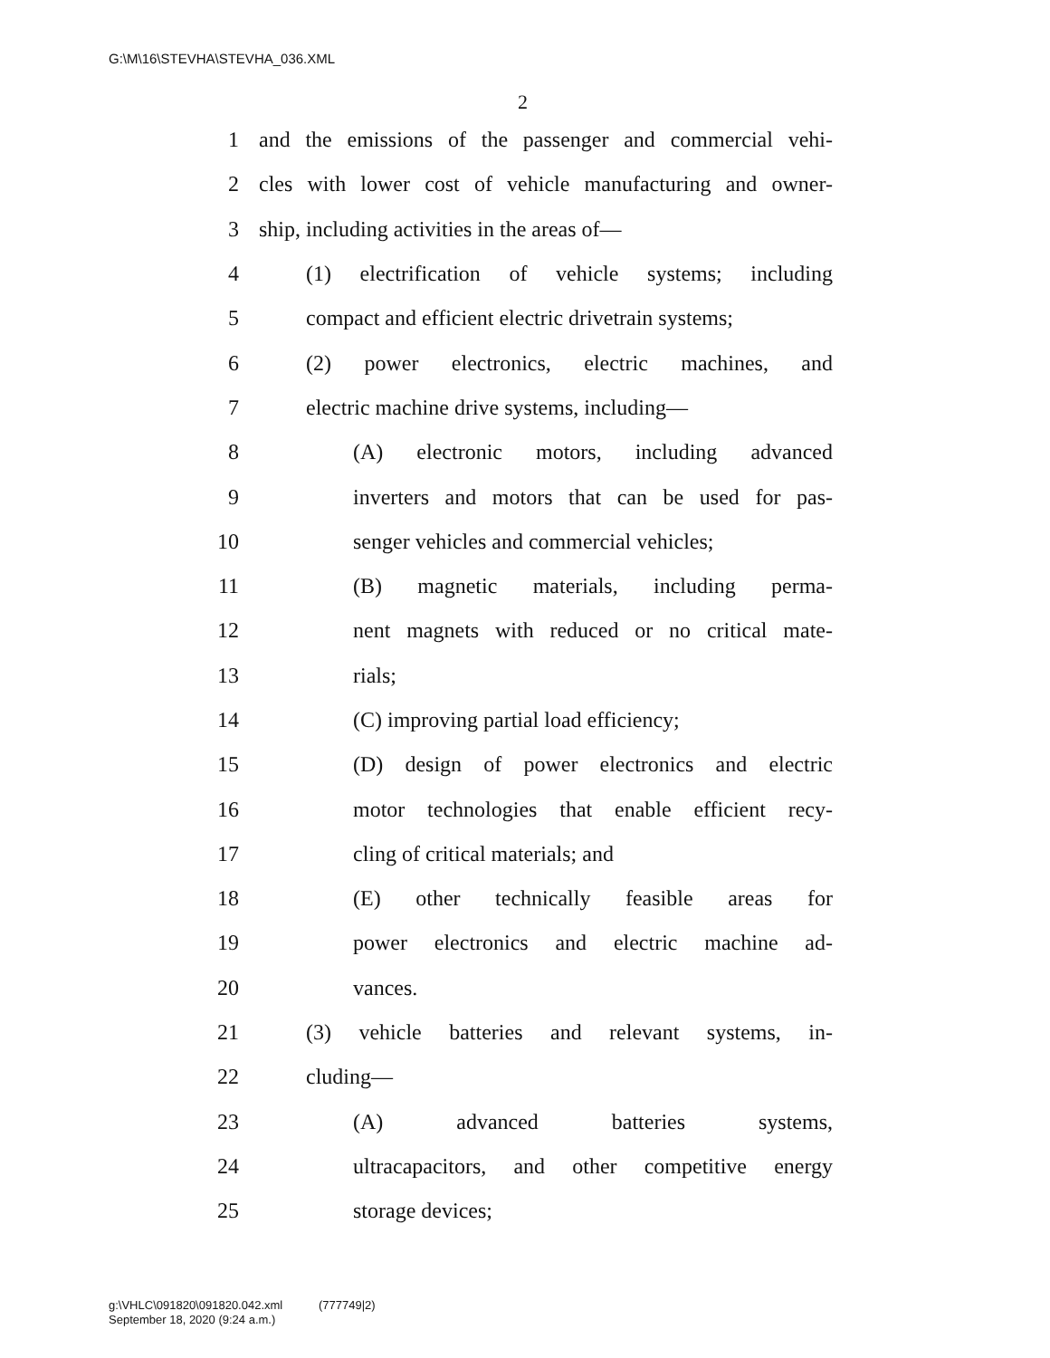G:\M\16\STEVHA\STEVHA_036.XML
2
1 and the emissions of the passenger and commercial vehi-
2 cles with lower cost of vehicle manufacturing and owner-
3 ship, including activities in the areas of—
4 (1) electrification of vehicle systems; including
5 compact and efficient electric drivetrain systems;
6 (2) power electronics, electric machines, and
7 electric machine drive systems, including—
8 (A) electronic motors, including advanced
9 inverters and motors that can be used for pas-
10 senger vehicles and commercial vehicles;
11 (B) magnetic materials, including perma-
12 nent magnets with reduced or no critical mate-
13 rials;
14 (C) improving partial load efficiency;
15 (D) design of power electronics and electric
16 motor technologies that enable efficient recy-
17 cling of critical materials; and
18 (E) other technically feasible areas for
19 power electronics and electric machine ad-
20 vances.
21 (3) vehicle batteries and relevant systems, in-
22 cluding—
23 (A) advanced batteries systems,
24 ultracapacitors, and other competitive energy
25 storage devices;
g:\VHLC\091820\091820.042.xml (777749|2)
September 18, 2020 (9:24 a.m.)